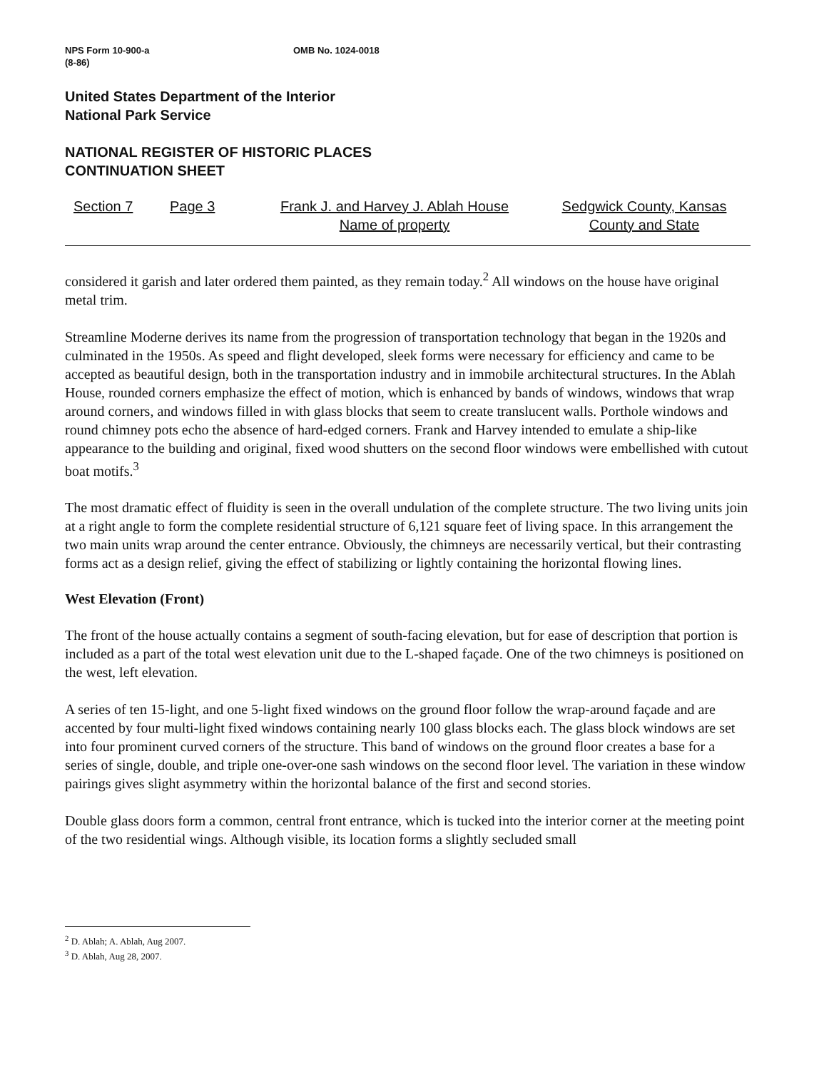NPS Form 10-900-a
(8-86)
OMB No. 1024-0018
United States Department of the Interior
National Park Service
NATIONAL REGISTER OF HISTORIC PLACES
CONTINUATION SHEET
Section 7 Page 3 Frank J. and Harvey J. Ablah House
Name of property
Sedgwick County, Kansas
County and State
considered it garish and later ordered them painted, as they remain today.<sup>2</sup> All windows on the house have original metal trim.
Streamline Moderne derives its name from the progression of transportation technology that began in the 1920s and culminated in the 1950s. As speed and flight developed, sleek forms were necessary for efficiency and came to be accepted as beautiful design, both in the transportation industry and in immobile architectural structures. In the Ablah House, rounded corners emphasize the effect of motion, which is enhanced by bands of windows, windows that wrap around corners, and windows filled in with glass blocks that seem to create translucent walls. Porthole windows and round chimney pots echo the absence of hard-edged corners. Frank and Harvey intended to emulate a ship-like appearance to the building and original, fixed wood shutters on the second floor windows were embellished with cutout boat motifs.<sup>3</sup>
The most dramatic effect of fluidity is seen in the overall undulation of the complete structure. The two living units join at a right angle to form the complete residential structure of 6,121 square feet of living space. In this arrangement the two main units wrap around the center entrance. Obviously, the chimneys are necessarily vertical, but their contrasting forms act as a design relief, giving the effect of stabilizing or lightly containing the horizontal flowing lines.
West Elevation (Front)
The front of the house actually contains a segment of south-facing elevation, but for ease of description that portion is included as a part of the total west elevation unit due to the L-shaped façade. One of the two chimneys is positioned on the west, left elevation.
A series of ten 15-light, and one 5-light fixed windows on the ground floor follow the wrap-around façade and are accented by four multi-light fixed windows containing nearly 100 glass blocks each. The glass block windows are set into four prominent curved corners of the structure. This band of windows on the ground floor creates a base for a series of single, double, and triple one-over-one sash windows on the second floor level. The variation in these window pairings gives slight asymmetry within the horizontal balance of the first and second stories.
Double glass doors form a common, central front entrance, which is tucked into the interior corner at the meeting point of the two residential wings. Although visible, its location forms a slightly secluded small
<sup>2</sup> D. Ablah; A. Ablah, Aug 2007.
<sup>3</sup> D. Ablah, Aug 28, 2007.